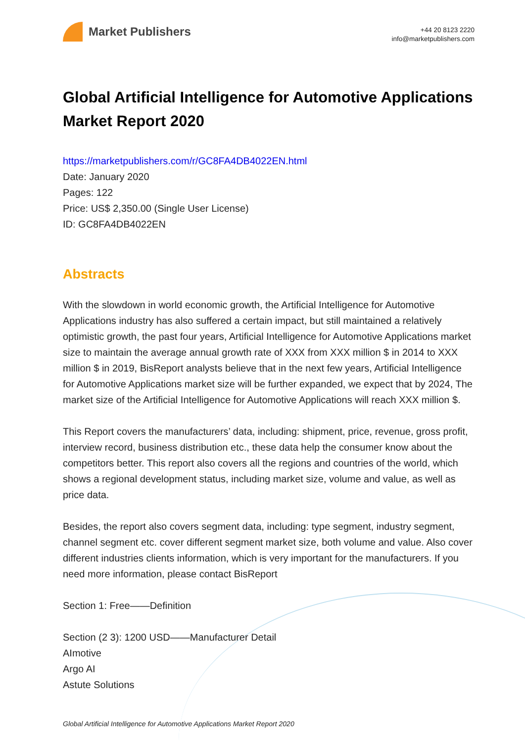Market Publishers
+44 20 8123 2220
info@marketpublishers.com
Global Artificial Intelligence for Automotive Applications Market Report 2020
https://marketpublishers.com/r/GC8FA4DB4022EN.html
Date: January 2020
Pages: 122
Price: US$ 2,350.00 (Single User License)
ID: GC8FA4DB4022EN
Abstracts
With the slowdown in world economic growth, the Artificial Intelligence for Automotive Applications industry has also suffered a certain impact, but still maintained a relatively optimistic growth, the past four years, Artificial Intelligence for Automotive Applications market size to maintain the average annual growth rate of XXX from XXX million $ in 2014 to XXX million $ in 2019, BisReport analysts believe that in the next few years, Artificial Intelligence for Automotive Applications market size will be further expanded, we expect that by 2024, The market size of the Artificial Intelligence for Automotive Applications will reach XXX million $.
This Report covers the manufacturers’ data, including: shipment, price, revenue, gross profit, interview record, business distribution etc., these data help the consumer know about the competitors better. This report also covers all the regions and countries of the world, which shows a regional development status, including market size, volume and value, as well as price data.
Besides, the report also covers segment data, including: type segment, industry segment, channel segment etc. cover different segment market size, both volume and value. Also cover different industries clients information, which is very important for the manufacturers. If you need more information, please contact BisReport
Section 1: Free——Definition
Section (2 3): 1200 USD——Manufacturer Detail
AImotive
Argo AI
Astute Solutions
Global Artificial Intelligence for Automotive Applications Market Report 2020